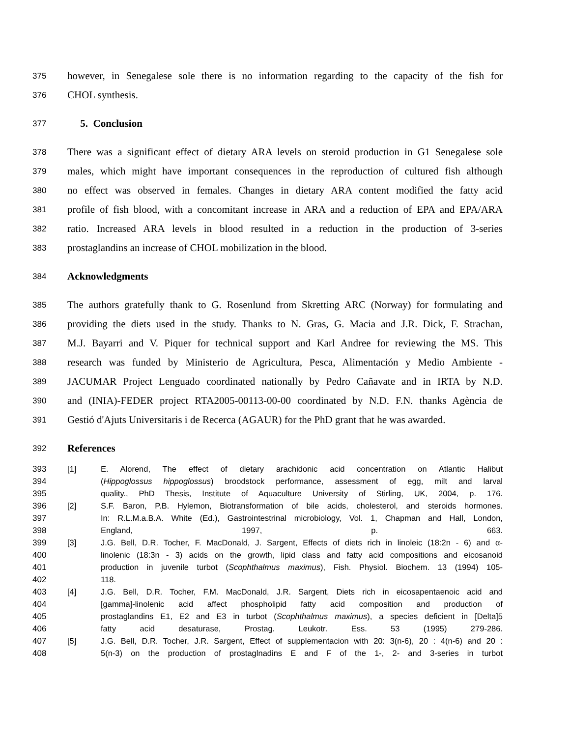375 however, in Senegalese sole there is no information regarding to the capacity of the fish for
376 CHOL synthesis.
377 5. Conclusion
378 There was a significant effect of dietary ARA levels on steroid production in G1 Senegalese sole
379 males, which might have important consequences in the reproduction of cultured fish although
380 no effect was observed in females. Changes in dietary ARA content modified the fatty acid
381 profile of fish blood, with a concomitant increase in ARA and a reduction of EPA and EPA/ARA
382 ratio. Increased ARA levels in blood resulted in a reduction in the production of 3-series
383 prostaglandins an increase of CHOL mobilization in the blood.
384 Acknowledgments
385 The authors gratefully thank to G. Rosenlund from Skretting ARC (Norway) for formulating and
386 providing the diets used in the study. Thanks to N. Gras, G. Macia and J.R. Dick, F. Strachan,
387 M.J. Bayarri and V. Piquer for technical support and Karl Andree for reviewing the MS. This
388 research was funded by Ministerio de Agricultura, Pesca, Alimentación y Medio Ambiente -
389 JACUMAR Project Lenguado coordinated nationally by Pedro Cañavate and in IRTA by N.D.
390 and (INIA)-FEDER project RTA2005-00113-00-00 coordinated by N.D. F.N. thanks Agència de
391 Gestió d'Ajuts Universitaris i de Recerca (AGAUR) for the PhD grant that he was awarded.
392 References
393 [1] E. Alorend, The effect of dietary arachidonic acid concentration on Atlantic Halibut
394 (Hippoglossus hippoglossus) broodstock performance, assessment of egg, milt and larval
395 quality., PhD Thesis, Institute of Aquaculture University of Stirling, UK, 2004, p. 176.
396 [2] S.F. Baron, P.B. Hylemon, Biotransformation of bile acids, cholesterol, and steroids hormones.
397 In: R.L.M.a.B.A. White (Ed.), Gastrointestrinal microbiology, Vol. 1, Chapman and Hall, London,
398 England, 1997, p. 663.
399 [3] J.G. Bell, D.R. Tocher, F. MacDonald, J. Sargent, Effects of diets rich in linoleic (18:2n - 6) and α-
400 linolenic (18:3n - 3) acids on the growth, lipid class and fatty acid compositions and eicosanoid
401 production in juvenile turbot (Scophthalmus maximus), Fish. Physiol. Biochem. 13 (1994) 105-
402 118.
403 [4] J.G. Bell, D.R. Tocher, F.M. MacDonald, J.R. Sargent, Diets rich in eicosapentaenoic acid and
404 [gamma]-linolenic acid affect phospholipid fatty acid composition and production of
405 prostaglandins E1, E2 and E3 in turbot (Scophthalmus maximus), a species deficient in [Delta]5
406 fatty acid desaturase, Prostag. Leukotr. Ess. 53 (1995) 279-286.
407 [5] J.G. Bell, D.R. Tocher, J.R. Sargent, Effect of supplementacion with 20: 3(n-6), 20 : 4(n-6) and 20 :
408 5(n-3) on the production of prostaglnadins E and F of the 1-, 2- and 3-series in turbot